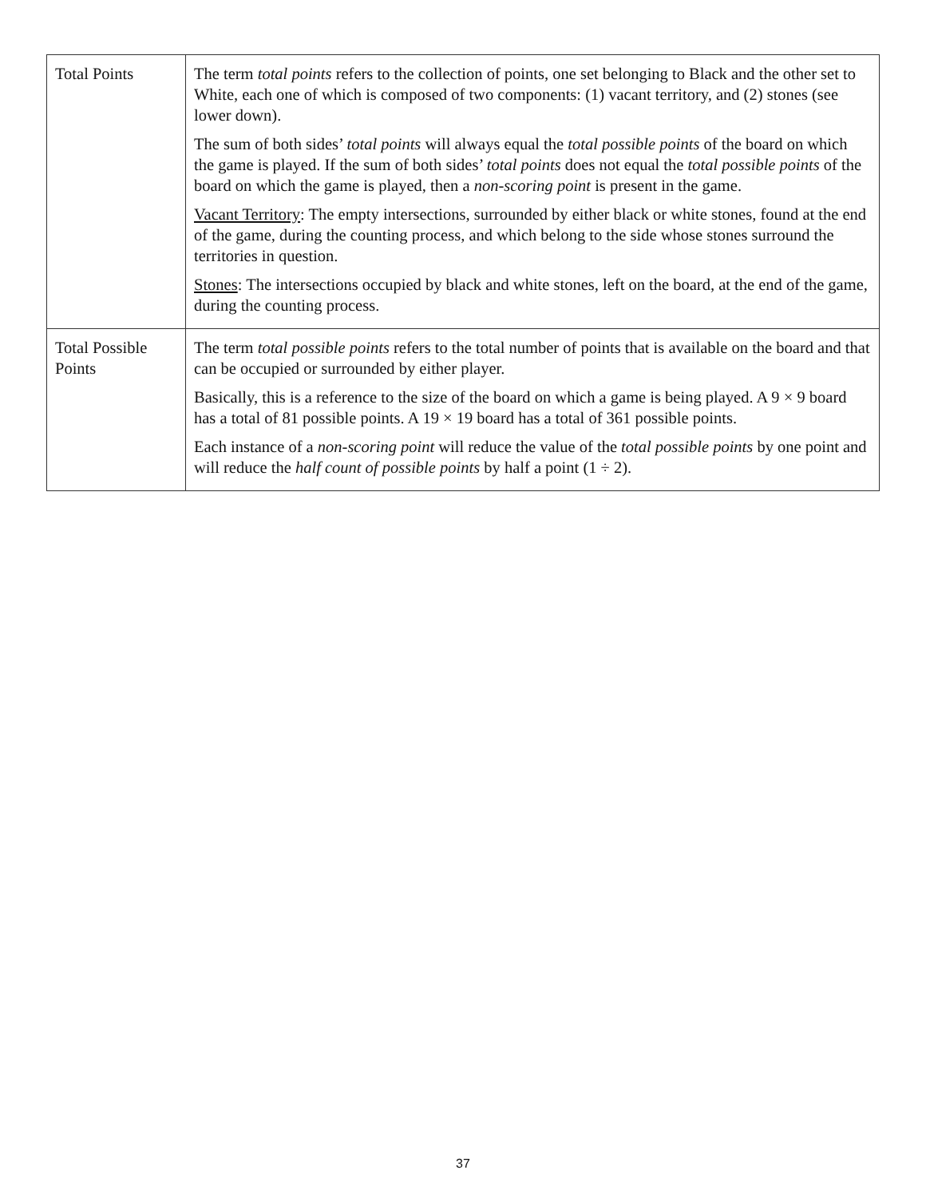| Total Points | The term total points refers to the collection of points, one set belonging to Black and the other set to White, each one of which is composed of two components: (1) vacant territory, and (2) stones (see lower down). The sum of both sides’ total points will always equal the total possible points of the board on which the game is played. If the sum of both sides’ total points does not equal the total possible points of the board on which the game is played, then a non-scoring point is present in the game. Vacant Territory : The empty intersections, surrounded by either black or white stones, found at the end of the game, during the counting process, and which belong to the side whose stones surround the territories in question. Stones : The intersections occupied by black and white stones, left on the board, at the end of the game, during the counting process. |
| Total Possible Points | The term total possible points refers to the total number of points that is available on the board and that can be occupied or surrounded by either player. Basically, this is a reference to the size of the board on which a game is being played. A 9 × 9 board has a total of 81 possible points. A 19 × 19 board has a total of 361 possible points. Each instance of a non-scoring point will reduce the value of the total possible points by one point and will reduce the half count of possible points by half a point (1 ÷ 2). |
37